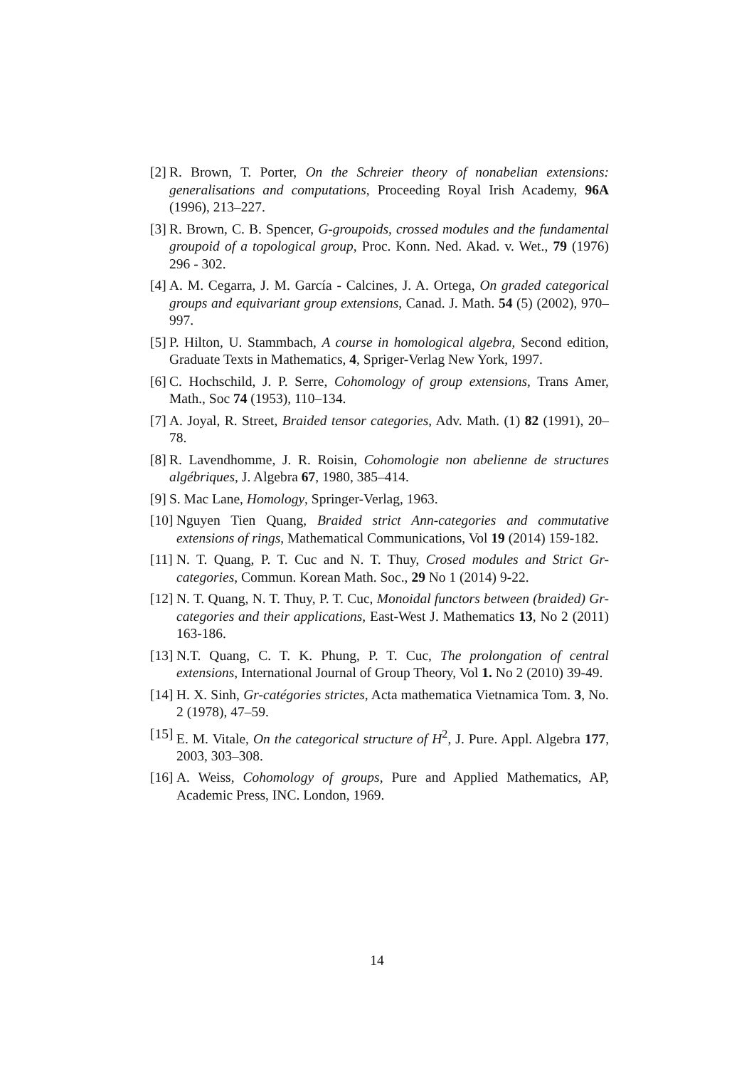[2] R. Brown, T. Porter, On the Schreier theory of nonabelian extensions: generalisations and computations, Proceeding Royal Irish Academy, 96A (1996), 213–227.
[3] R. Brown, C. B. Spencer, G-groupoids, crossed modules and the fundamental groupoid of a topological group, Proc. Konn. Ned. Akad. v. Wet., 79 (1976) 296 - 302.
[4] A. M. Cegarra, J. M. García - Calcines, J. A. Ortega, On graded categorical groups and equivariant group extensions, Canad. J. Math. 54 (5) (2002), 970–997.
[5] P. Hilton, U. Stammbach, A course in homological algebra, Second edition, Graduate Texts in Mathematics, 4, Spriger-Verlag New York, 1997.
[6] C. Hochschild, J. P. Serre, Cohomology of group extensions, Trans Amer, Math., Soc 74 (1953), 110–134.
[7] A. Joyal, R. Street, Braided tensor categories, Adv. Math. (1) 82 (1991), 20–78.
[8] R. Lavendhomme, J. R. Roisin, Cohomologie non abelienne de structures algébriques, J. Algebra 67, 1980, 385–414.
[9] S. Mac Lane, Homology, Springer-Verlag, 1963.
[10] Nguyen Tien Quang, Braided strict Ann-categories and commutative extensions of rings, Mathematical Communications, Vol 19 (2014) 159-182.
[11] N. T. Quang, P. T. Cuc and N. T. Thuy, Crosed modules and Strict Gr-categories, Commun. Korean Math. Soc., 29 No 1 (2014) 9-22.
[12] N. T. Quang, N. T. Thuy, P. T. Cuc, Monoidal functors between (braided) Gr-categories and their applications, East-West J. Mathematics 13, No 2 (2011) 163-186.
[13] N.T. Quang, C. T. K. Phung, P. T. Cuc, The prolongation of central extensions, International Journal of Group Theory, Vol 1. No 2 (2010) 39-49.
[14] H. X. Sinh, Gr-catégories strictes, Acta mathematica Vietnamica Tom. 3, No. 2 (1978), 47–59.
[15] E. M. Vitale, On the categorical structure of H<sup>2</sup>, J. Pure. Appl. Algebra 177, 2003, 303–308.
[16] A. Weiss, Cohomology of groups, Pure and Applied Mathematics, AP, Academic Press, INC. London, 1969.
14